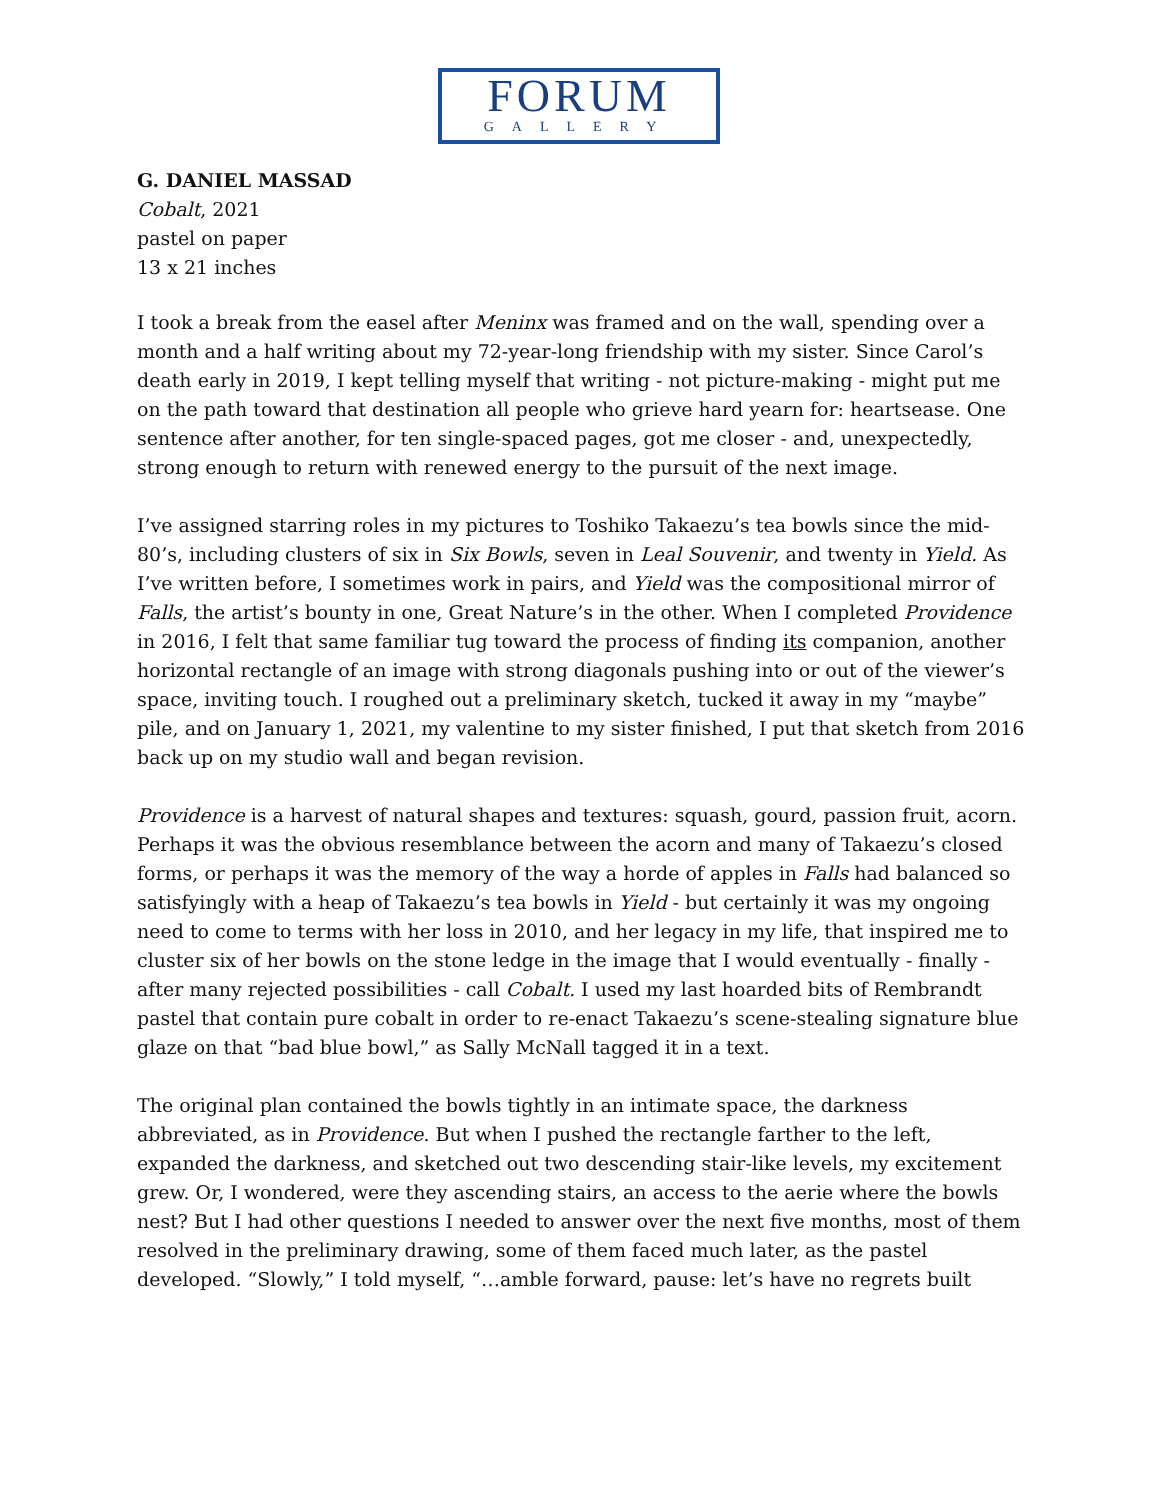FORUM
GALLERY
G. DANIEL MASSAD
Cobalt, 2021
pastel on paper
13 x 21 inches
I took a break from the easel after Meninx was framed and on the wall, spending over a month and a half writing about my 72-year-long friendship with my sister. Since Carol’s death early in 2019, I kept telling myself that writing - not picture-making - might put me on the path toward that destination all people who grieve hard yearn for: heartsease. One sentence after another, for ten single-spaced pages, got me closer - and, unexpectedly, strong enough to return with renewed energy to the pursuit of the next image.
I’ve assigned starring roles in my pictures to Toshiko Takaezu’s tea bowls since the mid-80’s, including clusters of six in Six Bowls, seven in Leal Souvenir, and twenty in Yield. As I’ve written before, I sometimes work in pairs, and Yield was the compositional mirror of Falls, the artist’s bounty in one, Great Nature’s in the other. When I completed Providence in 2016, I felt that same familiar tug toward the process of finding its companion, another horizontal rectangle of an image with strong diagonals pushing into or out of the viewer’s space, inviting touch. I roughed out a preliminary sketch, tucked it away in my “maybe” pile, and on January 1, 2021, my valentine to my sister finished, I put that sketch from 2016 back up on my studio wall and began revision.
Providence is a harvest of natural shapes and textures: squash, gourd, passion fruit, acorn. Perhaps it was the obvious resemblance between the acorn and many of Takaezu’s closed forms, or perhaps it was the memory of the way a horde of apples in Falls had balanced so satisfyingly with a heap of Takaezu’s tea bowls in Yield - but certainly it was my ongoing need to come to terms with her loss in 2010, and her legacy in my life, that inspired me to cluster six of her bowls on the stone ledge in the image that I would eventually - finally - after many rejected possibilities - call Cobalt. I used my last hoarded bits of Rembrandt pastel that contain pure cobalt in order to re-enact Takaezu’s scene-stealing signature blue glaze on that “bad blue bowl,” as Sally McNall tagged it in a text.
The original plan contained the bowls tightly in an intimate space, the darkness abbreviated, as in Providence. But when I pushed the rectangle farther to the left, expanded the darkness, and sketched out two descending stair-like levels, my excitement grew. Or, I wondered, were they ascending stairs, an access to the aerie where the bowls nest? But I had other questions I needed to answer over the next five months, most of them resolved in the preliminary drawing, some of them faced much later, as the pastel developed. “Slowly,” I told myself, “…amble forward, pause: let’s have no regrets built